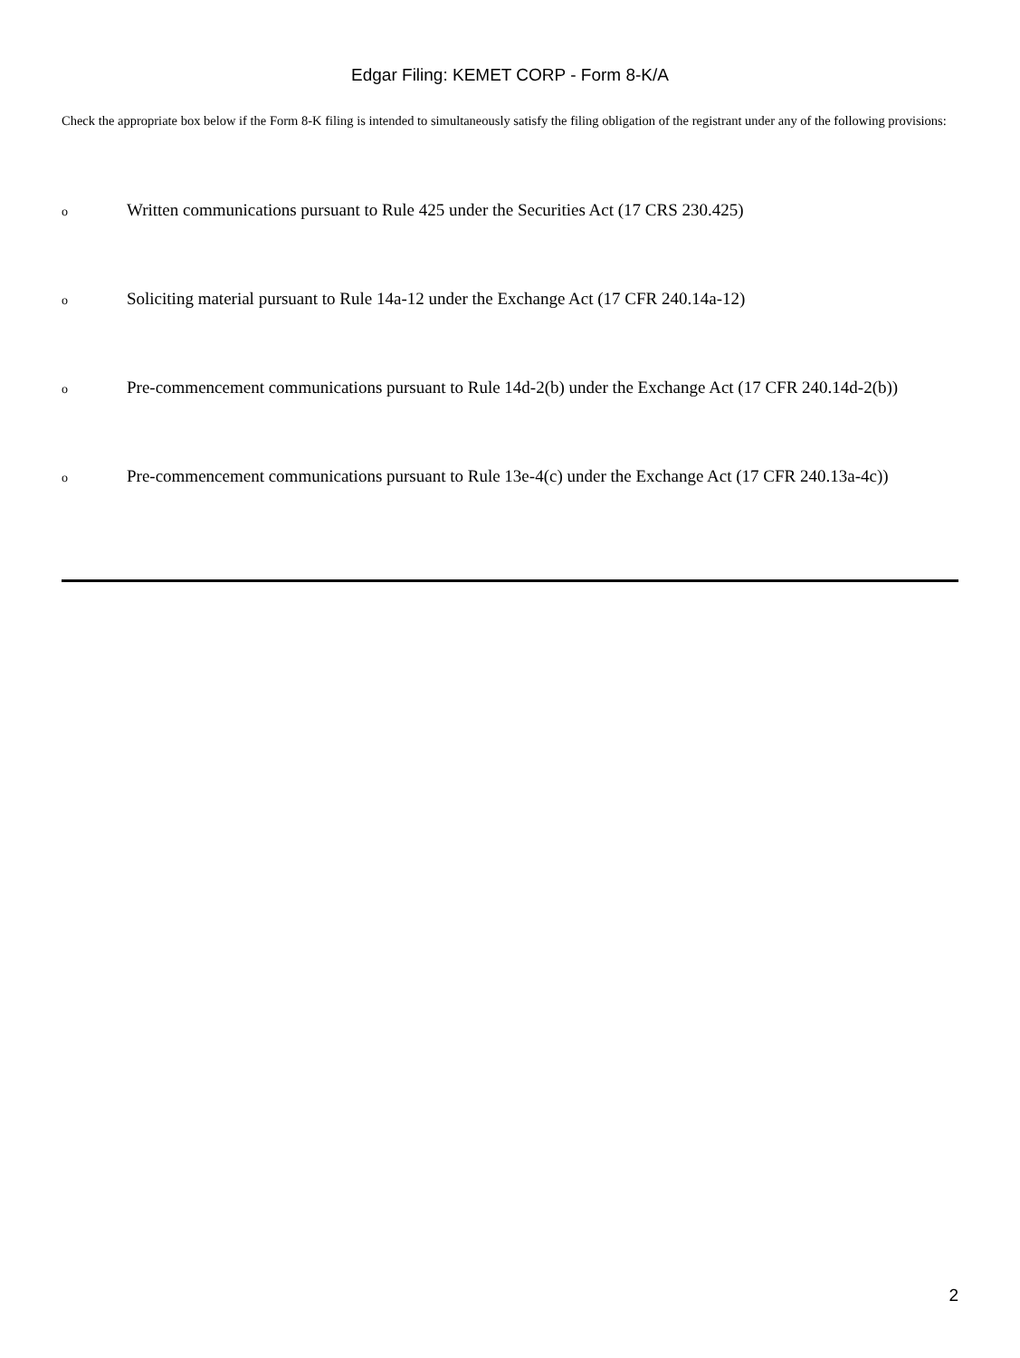Edgar Filing: KEMET CORP - Form 8-K/A
Check the appropriate box below if the Form 8-K filing is intended to simultaneously satisfy the filing obligation of the registrant under any of the following provisions:
o Written communications pursuant to Rule 425 under the Securities Act (17 CRS 230.425)
o Soliciting material pursuant to Rule 14a-12 under the Exchange Act (17 CFR 240.14a-12)
o Pre-commencement communications pursuant to Rule 14d-2(b) under the Exchange Act (17 CFR 240.14d-2(b))
o Pre-commencement communications pursuant to Rule 13e-4(c) under the Exchange Act (17 CFR 240.13a-4c))
2